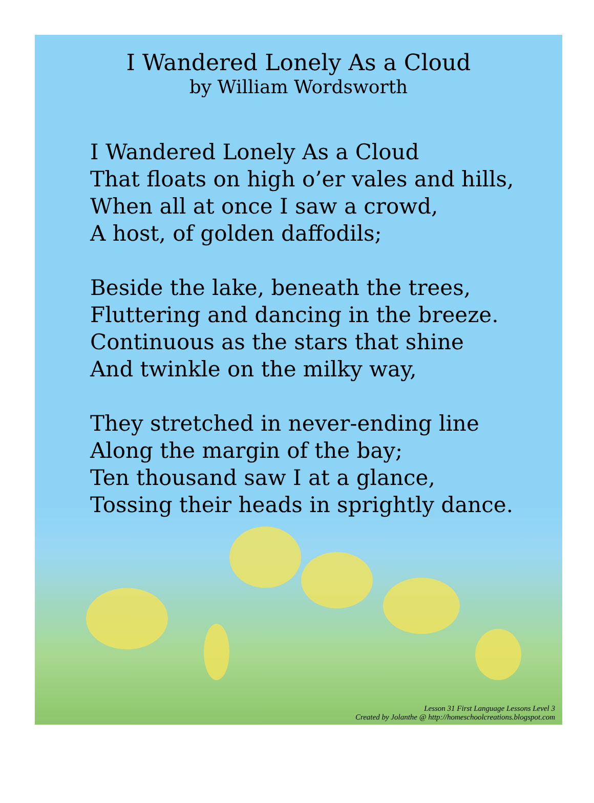I Wandered Lonely As a Cloud
by William Wordsworth
I Wandered Lonely As a Cloud
That floats on high o’er vales and hills,
When all at once I saw a crowd,
A host, of golden daffodils;
Beside the lake, beneath the trees,
Fluttering and dancing in the breeze.
Continuous as the stars that shine
And twinkle on the milky way,
They stretched in never-ending line
Along the margin of the bay;
Ten thousand saw I at a glance,
Tossing their heads in sprightly dance.
Lesson 31 First Language Lessons Level 3
Created by Jolanthe @ http://homeschoolcreations.blogspot.com